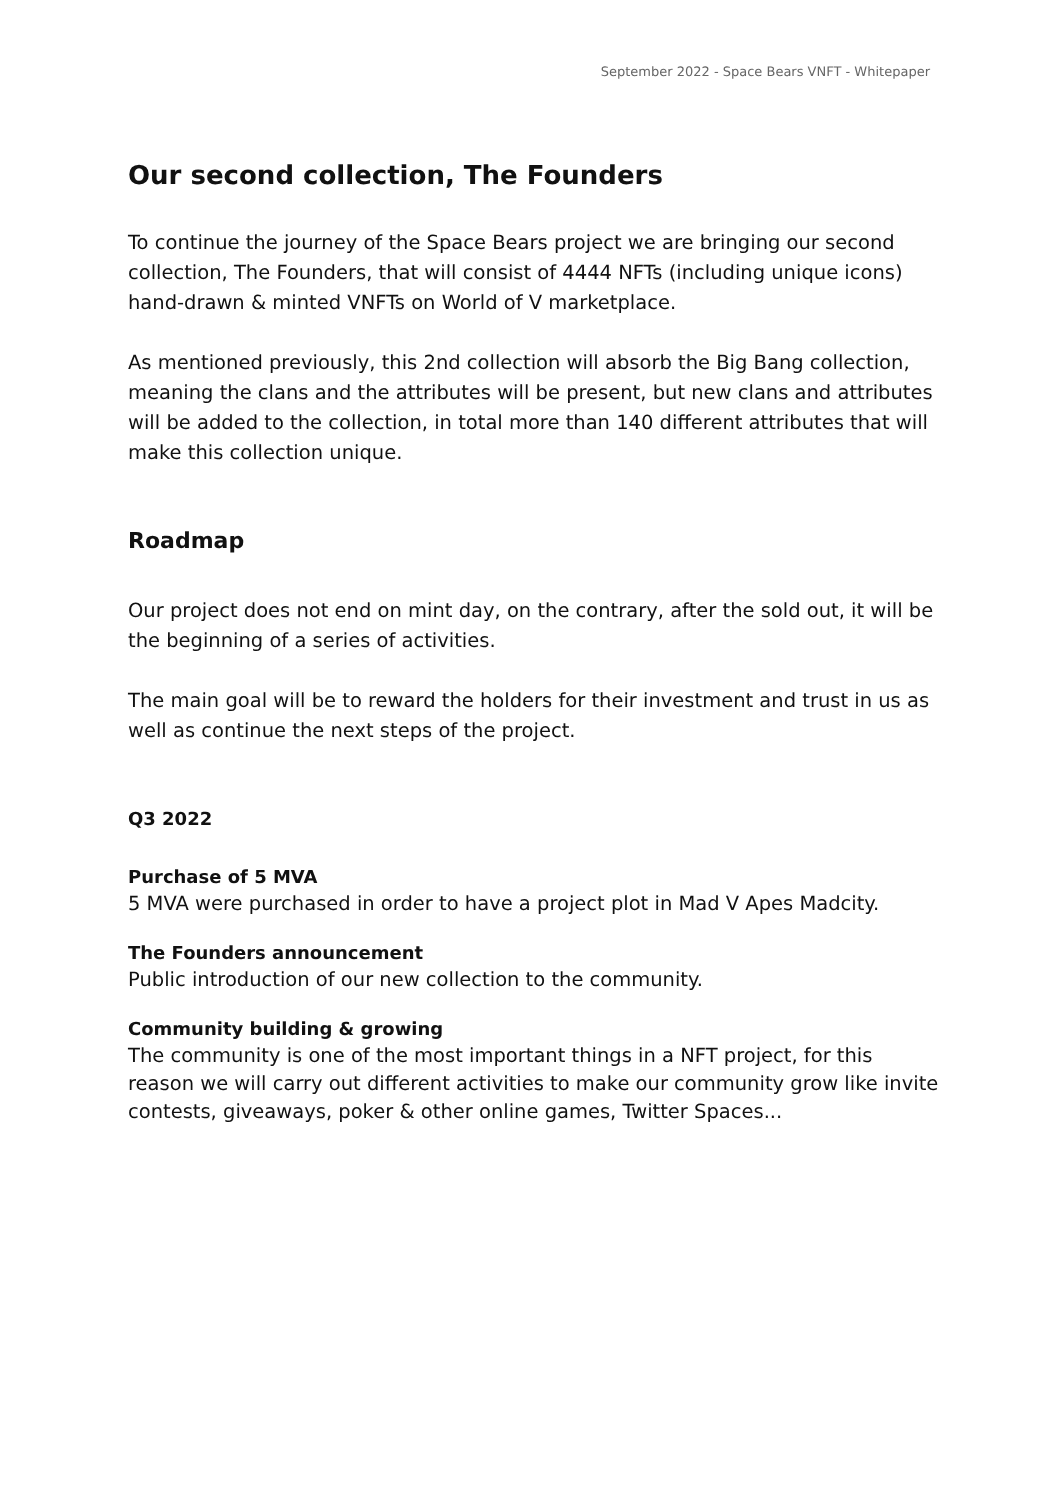September 2022 - Space Bears VNFT - Whitepaper
Our second collection, The Founders
To continue the journey of the Space Bears project we are bringing our second collection, The Founders, that will consist of 4444 NFTs (including unique icons) hand-drawn & minted VNFTs on World of V marketplace.
As mentioned previously, this 2nd collection will absorb the Big Bang collection, meaning the clans and the attributes will be present, but new clans and attributes will be added to the collection, in total more than 140 different attributes that will make this collection unique.
Roadmap
Our project does not end on mint day, on the contrary, after the sold out, it will be the beginning of a series of activities.
The main goal will be to reward the holders for their investment and trust in us as well as continue the next steps of the project.
Q3 2022
Purchase of 5 MVA
5 MVA were purchased in order to have a project plot in Mad V Apes Madcity.
The Founders announcement
Public introduction of our new collection to the community.
Community building & growing
The community is one of the most important things in a NFT project, for this reason we will carry out different activities to make our community grow like invite contests, giveaways, poker & other online games, Twitter Spaces...